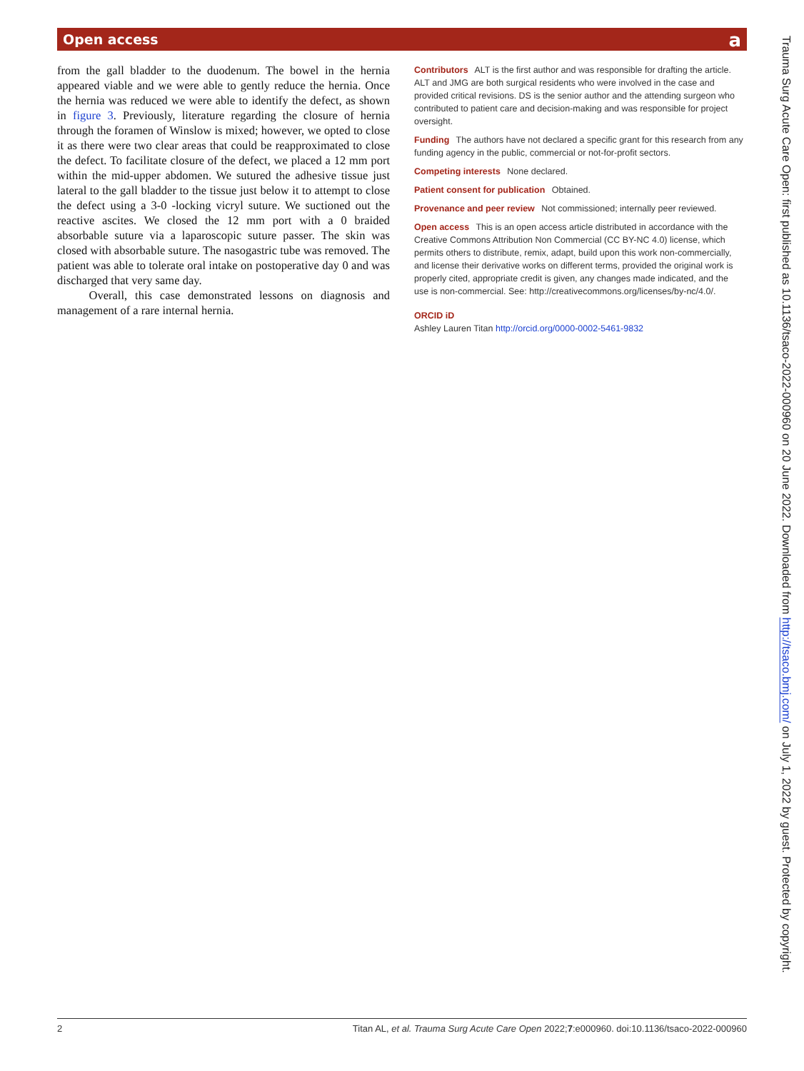Open access a
from the gall bladder to the duodenum. The bowel in the hernia appeared viable and we were able to gently reduce the hernia. Once the hernia was reduced we were able to identify the defect, as shown in figure 3. Previously, literature regarding the closure of hernia through the foramen of Winslow is mixed; however, we opted to close it as there were two clear areas that could be reapproximated to close the defect. To facilitate closure of the defect, we placed a 12 mm port within the mid-upper abdomen. We sutured the adhesive tissue just lateral to the gall bladder to the tissue just below it to attempt to close the defect using a 3-0 -locking vicryl suture. We suctioned out the reactive ascites. We closed the 12 mm port with a 0 braided absorbable suture via a laparoscopic suture passer. The skin was closed with absorbable suture. The nasogastric tube was removed. The patient was able to tolerate oral intake on postoperative day 0 and was discharged that very same day.
Overall, this case demonstrated lessons on diagnosis and management of a rare internal hernia.
Contributors ALT is the first author and was responsible for drafting the article. ALT and JMG are both surgical residents who were involved in the case and provided critical revisions. DS is the senior author and the attending surgeon who contributed to patient care and decision-making and was responsible for project oversight.
Funding The authors have not declared a specific grant for this research from any funding agency in the public, commercial or not-for-profit sectors.
Competing interests None declared.
Patient consent for publication Obtained.
Provenance and peer review Not commissioned; internally peer reviewed.
Open access This is an open access article distributed in accordance with the Creative Commons Attribution Non Commercial (CC BY-NC 4.0) license, which permits others to distribute, remix, adapt, build upon this work non-commercially, and license their derivative works on different terms, provided the original work is properly cited, appropriate credit is given, any changes made indicated, and the use is non-commercial. See: http://creativecommons.org/licenses/by-nc/4.0/.
ORCID iD
Ashley Lauren Titan http://orcid.org/0000-0002-5461-9832
Trauma Surg Acute Care Open: first published as 10.1136/tsaco-2022-000960 on 20 June 2022. Downloaded from http://tsaco.bmj.com/ on July 1, 2022 by guest. Protected by copyright.
2 Titan AL, et al. Trauma Surg Acute Care Open 2022;7:e000960. doi:10.1136/tsaco-2022-000960